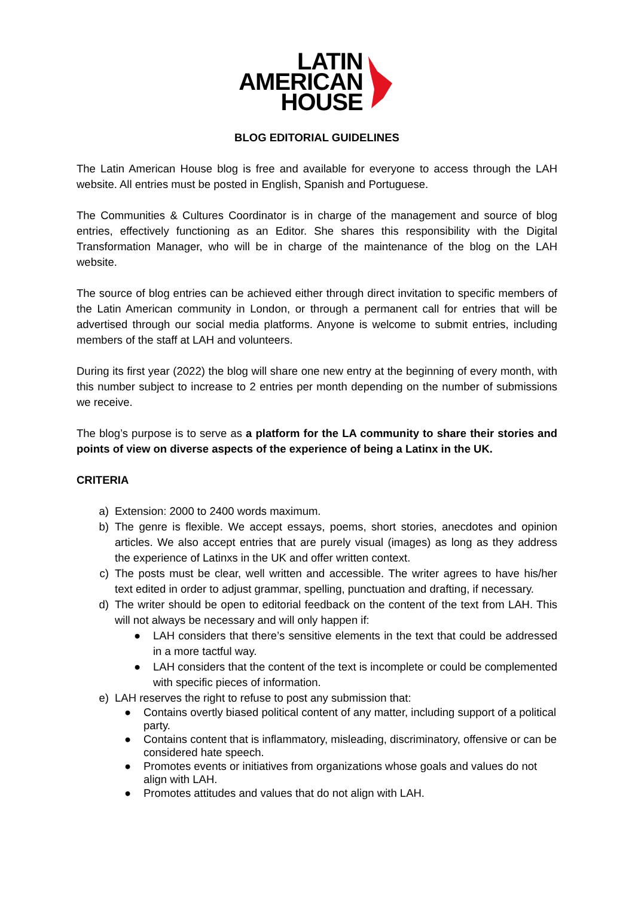LATIN
AMERICAN
HOUSE
BLOG EDITORIAL GUIDELINES
The Latin American House blog is free and available for everyone to access through the LAH website. All entries must be posted in English, Spanish and Portuguese.
The Communities & Cultures Coordinator is in charge of the management and source of blog entries, effectively functioning as an Editor. She shares this responsibility with the Digital Transformation Manager, who will be in charge of the maintenance of the blog on the LAH website.
The source of blog entries can be achieved either through direct invitation to specific members of the Latin American community in London, or through a permanent call for entries that will be advertised through our social media platforms. Anyone is welcome to submit entries, including members of the staff at LAH and volunteers.
During its first year (2022) the blog will share one new entry at the beginning of every month, with this number subject to increase to 2 entries per month depending on the number of submissions we receive.
The blog’s purpose is to serve as a platform for the LA community to share their stories and points of view on diverse aspects of the experience of being a Latinx in the UK.
CRITERIA
a) Extension: 2000 to 2400 words maximum.
b) The genre is flexible. We accept essays, poems, short stories, anecdotes and opinion articles. We also accept entries that are purely visual (images) as long as they address the experience of Latinxs in the UK and offer written context.
c) The posts must be clear, well written and accessible. The writer agrees to have his/her text edited in order to adjust grammar, spelling, punctuation and drafting, if necessary.
d) The writer should be open to editorial feedback on the content of the text from LAH. This will not always be necessary and will only happen if:
● LAH considers that there’s sensitive elements in the text that could be addressed in a more tactful way.
● LAH considers that the content of the text is incomplete or could be complemented with specific pieces of information.
e) LAH reserves the right to refuse to post any submission that:
● Contains overtly biased political content of any matter, including support of a political party.
● Contains content that is inflammatory, misleading, discriminatory, offensive or can be considered hate speech.
● Promotes events or initiatives from organizations whose goals and values do not align with LAH.
● Promotes attitudes and values that do not align with LAH.